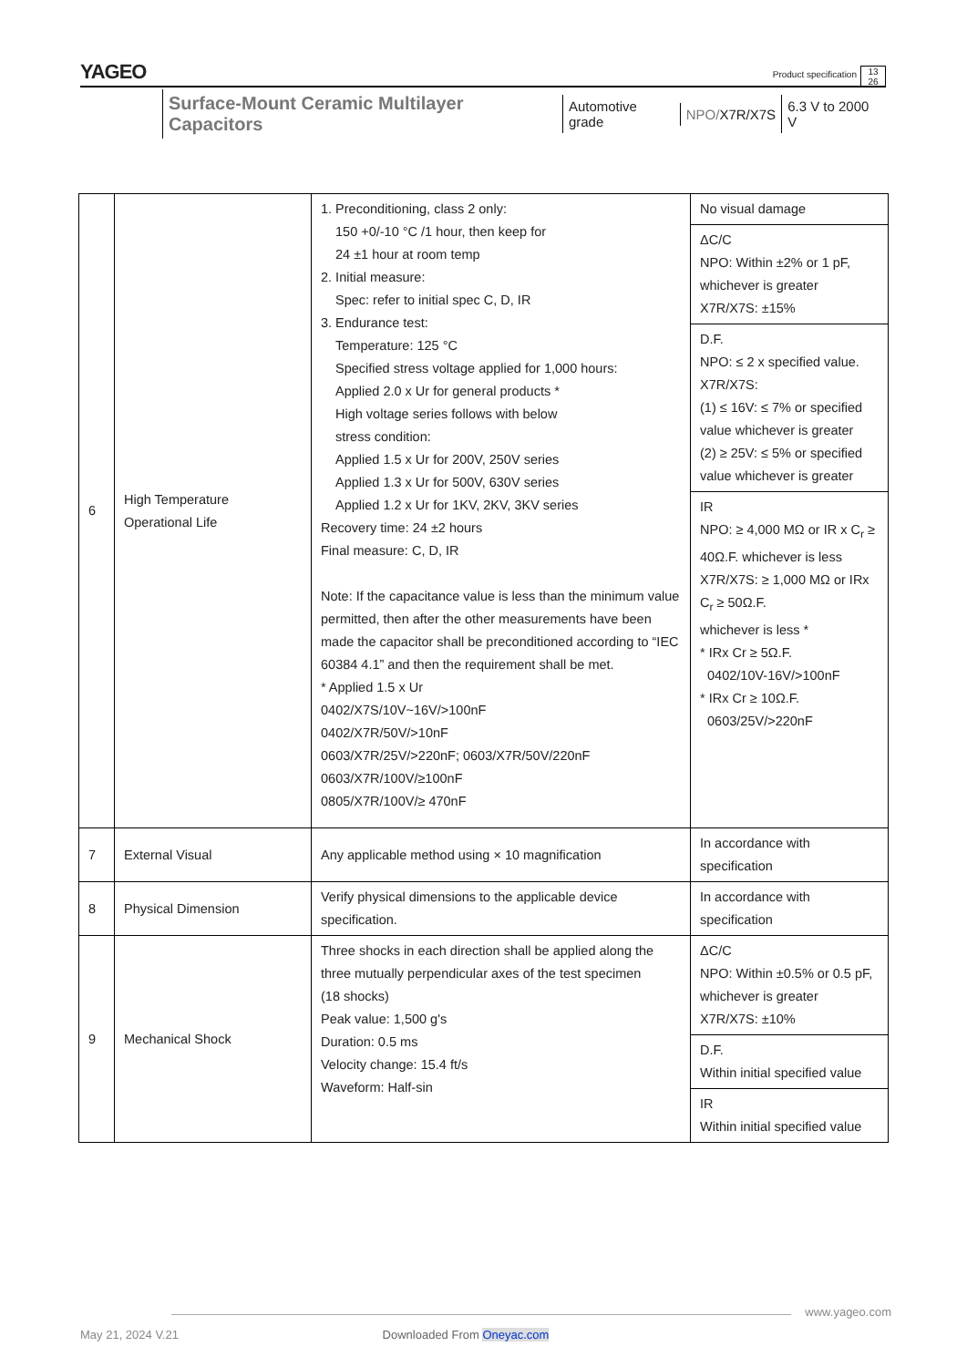YAGEO
Product specification
13
26
Surface-Mount Ceramic Multilayer Capacitors Automotive grade NPO/X7R/X7S 6.3 V to 2000 V
| 6 | High Temperature Operational Life | 1. Preconditioning, class 2 only: 150 +0/-10 °C /1 hour, then keep for 24 ±1 hour at room temp 2. Initial measure: Spec: refer to initial spec C, D, IR 3. Endurance test: Temperature: 125 °C Specified stress voltage applied for 1,000 hours: Applied 2.0 x Ur for general products * High voltage series follows with below stress condition: Applied 1.5 x Ur for 200V, 250V series Applied 1.3 x Ur for 500V, 630V series Applied 1.2 x Ur for 1KV, 2KV, 3KV series Recovery time: 24 ±2 hours Final measure: C, D, IR Note: If the capacitance value is less than the minimum value permitted, then after the other measurements have been made the capacitor shall be preconditioned according to “IEC 60384 4.1” and then the requirement shall be met. * Applied 1.5 x Ur 0402/X7S/10V~16V/>100nF 0402/X7R/50V/>10nF 0603/X7R/25V/>220nF; 0603/X7R/50V/220nF 0603/X7R/100V/≥100nF 0805/X7R/100V/≥ 470nF | No visual damage |
| | | | ΔC/C NPO: Within ±2% or 1 pF, whichever is greater X7R/X7S: ±15% |
| | | | D.F. NPO: ≤ 2 x specified value. X7R/X7S: (1) ≤ 16V: ≤ 7% or specified value whichever is greater (2) ≥ 25V: ≤ 5% or specified value whichever is greater |
| | | | IR NPO: ≥ 4,000 MΩ or IR x C<sub>r</sub> ≥ 40Ω.F. whichever is less X7R/X7S: ≥ 1,000 MΩ or IRx C<sub>r</sub> ≥ 50Ω.F. whichever is less * * IRx Cr ≥ 5Ω.F. 0402/10V-16V/>100nF * IRx Cr ≥ 10Ω.F. 0603/25V/>220nF |
| 7 | External Visual | Any applicable method using × 10 magnification | In accordance with specification |
| 8 | Physical Dimension | Verify physical dimensions to the applicable device specification. | In accordance with specification |
| 9 | Mechanical Shock | Three shocks in each direction shall be applied along the three mutually perpendicular axes of the test specimen (18 shocks) Peak value: 1,500 g's Duration: 0.5 ms Velocity change: 15.4 ft/s Waveform: Half-sin | ΔC/C NPO: Within ±0.5% or 0.5 pF, whichever is greater X7R/X7S: ±10% |
| | | | D.F. Within initial specified value |
| | | | IR Within initial specified value |
www.yageo.com
May 21, 2024 V.21 Downloaded From Oneyac.com